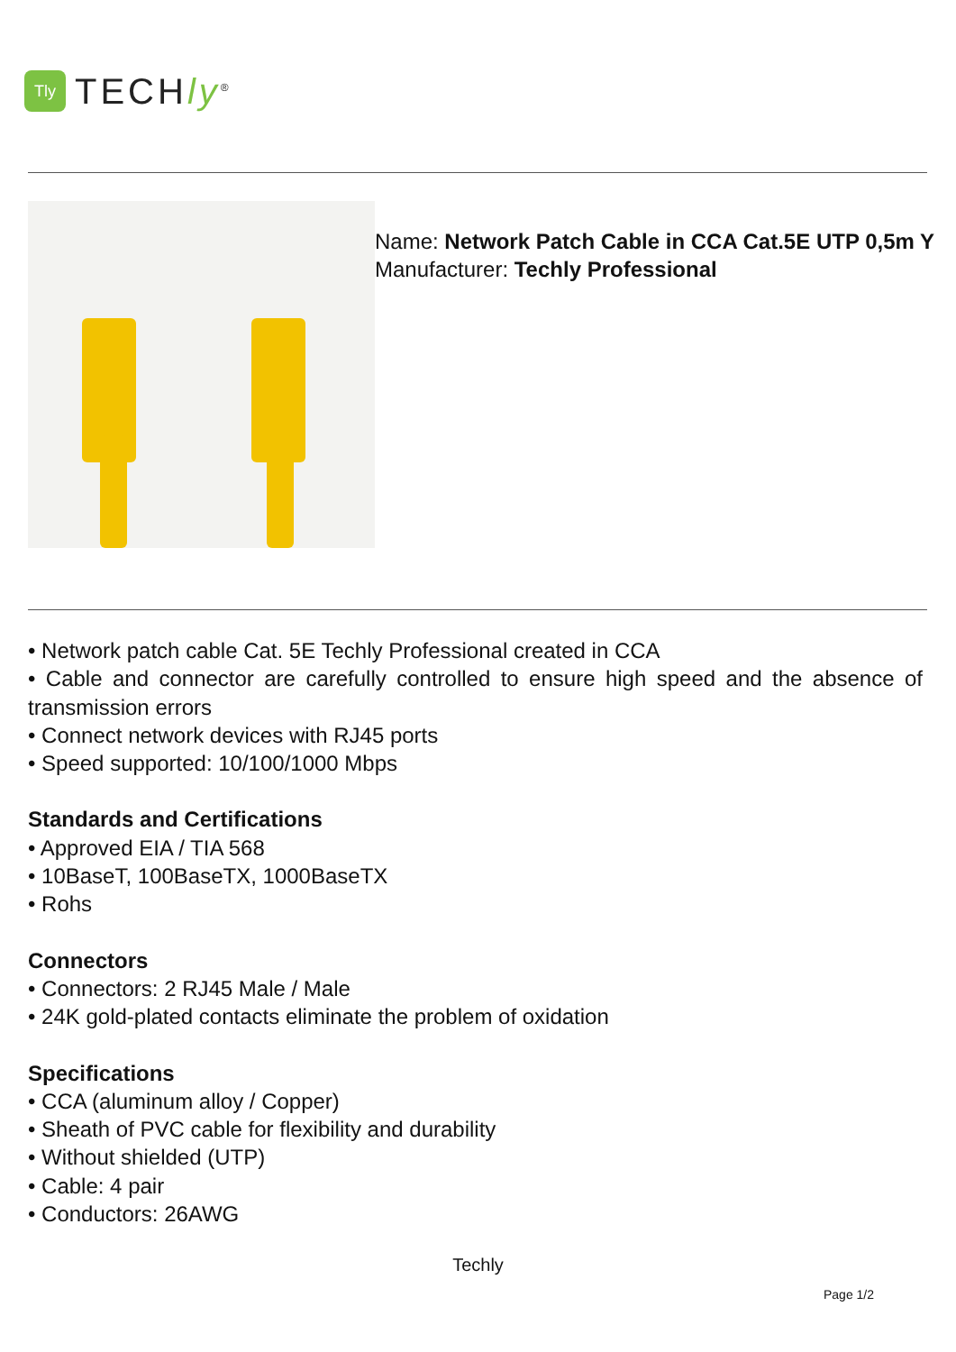Tly
TECHly<sup>®</sup>
Name: Network Patch Cable in CCA Cat.5E UTP 0,5m Y
Manufacturer: Techly Professional
• Network patch cable Cat. 5E Techly Professional created in CCA
• Cable and connector are carefully controlled to ensure high speed and the absence of transmission errors
• Connect network devices with RJ45 ports
• Speed supported: 10/100/1000 Mbps
Standards and Certifications
• Approved EIA / TIA 568
• 10BaseT, 100BaseTX, 1000BaseTX
• Rohs
Connectors
• Connectors: 2 RJ45 Male / Male
• 24K gold-plated contacts eliminate the problem of oxidation
Specifications
• CCA (aluminum alloy / Copper)
• Sheath of PVC cable for flexibility and durability
• Without shielded (UTP)
• Cable: 4 pair
• Conductors: 26AWG
Techly
Page 1/2